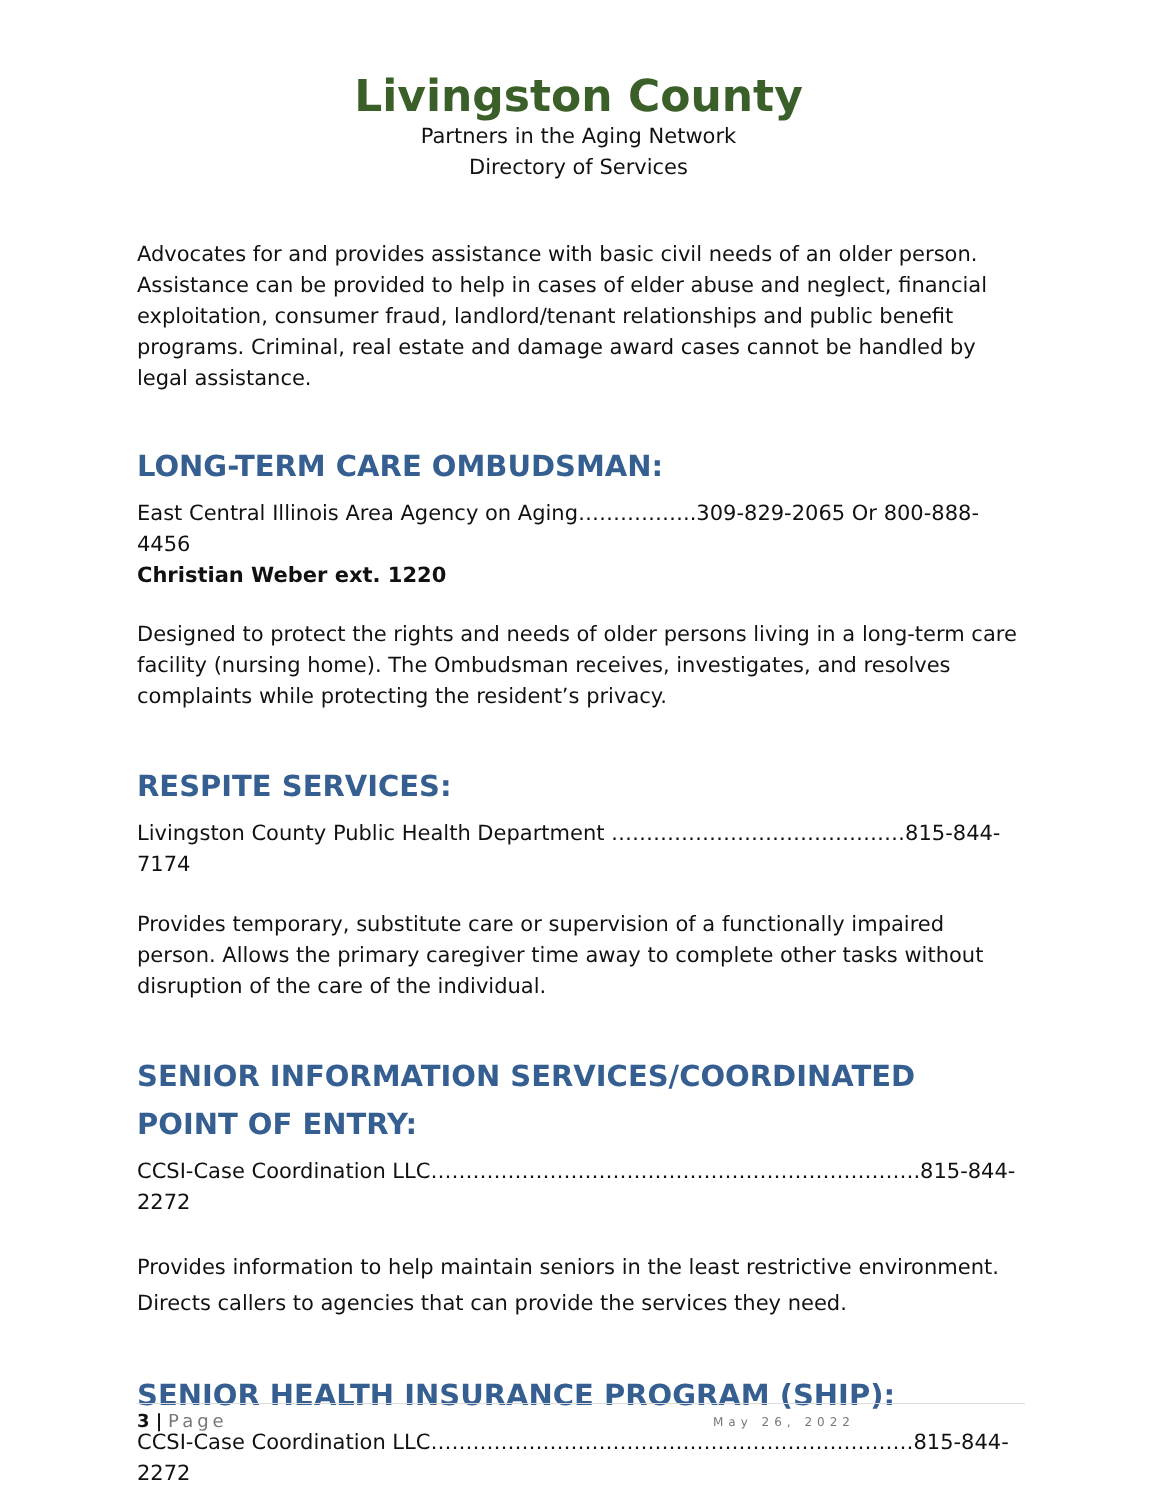Livingston County
Partners in the Aging Network
Directory of Services
Advocates for and provides assistance with basic civil needs of an older person. Assistance can be provided to help in cases of elder abuse and neglect, financial exploitation, consumer fraud, landlord/tenant relationships and public benefit programs. Criminal, real estate and damage award cases cannot be handled by legal assistance.
LONG-TERM CARE OMBUDSMAN:
East Central Illinois Area Agency on Aging……………..309-829-2065 Or 800-888-4456
Christian Weber ext. 1220
Designed to protect the rights and needs of older persons living in a long-term care facility (nursing home). The Ombudsman receives, investigates, and resolves complaints while protecting the resident’s privacy.
RESPITE SERVICES:
Livingston County Public Health Department ……………………………………815-844-7174
Provides temporary, substitute care or supervision of a functionally impaired person. Allows the primary caregiver time away to complete other tasks without disruption of the care of the individual.
SENIOR INFORMATION SERVICES/COORDINATED POINT OF ENTRY:
CCSI-Case Coordination LLC…………………………………………………………….815-844-2272
Provides information to help maintain seniors in the least restrictive environment. Directs callers to agencies that can provide the services they need.
SENIOR HEALTH INSURANCE PROGRAM (SHIP):
CCSI-Case Coordination LLC……………………………………………………………815-844-2272
3 | Page May 26, 2022